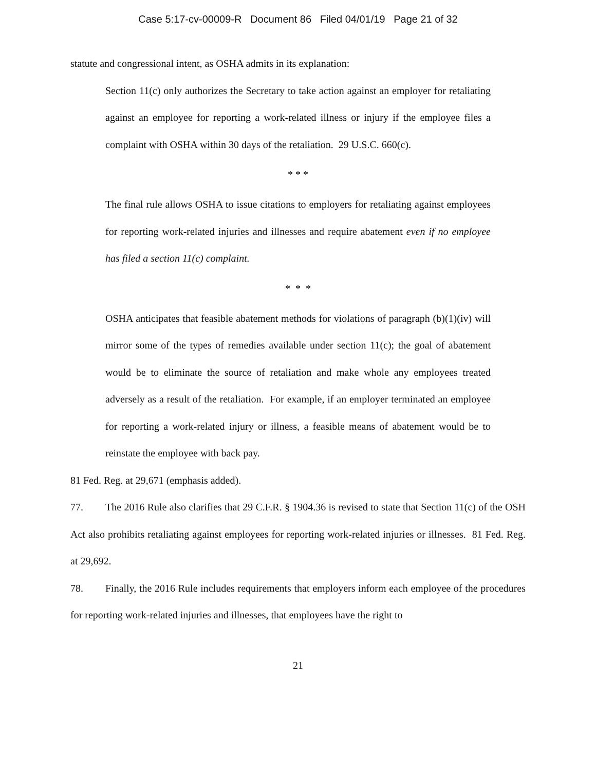Case 5:17-cv-00009-R Document 86 Filed 04/01/19 Page 21 of 32
statute and congressional intent, as OSHA admits in its explanation:
Section 11(c) only authorizes the Secretary to take action against an employer for retaliating against an employee for reporting a work-related illness or injury if the employee files a complaint with OSHA within 30 days of the retaliation. 29 U.S.C. 660(c).
* * *
The final rule allows OSHA to issue citations to employers for retaliating against employees for reporting work-related injuries and illnesses and require abatement even if no employee has filed a section 11(c) complaint.
* * *
OSHA anticipates that feasible abatement methods for violations of paragraph (b)(1)(iv) will mirror some of the types of remedies available under section 11(c); the goal of abatement would be to eliminate the source of retaliation and make whole any employees treated adversely as a result of the retaliation. For example, if an employer terminated an employee for reporting a work-related injury or illness, a feasible means of abatement would be to reinstate the employee with back pay.
81 Fed. Reg. at 29,671 (emphasis added).
77. The 2016 Rule also clarifies that 29 C.F.R. § 1904.36 is revised to state that Section 11(c) of the OSH Act also prohibits retaliating against employees for reporting work-related injuries or illnesses. 81 Fed. Reg. at 29,692.
78. Finally, the 2016 Rule includes requirements that employers inform each employee of the procedures for reporting work-related injuries and illnesses, that employees have the right to
21